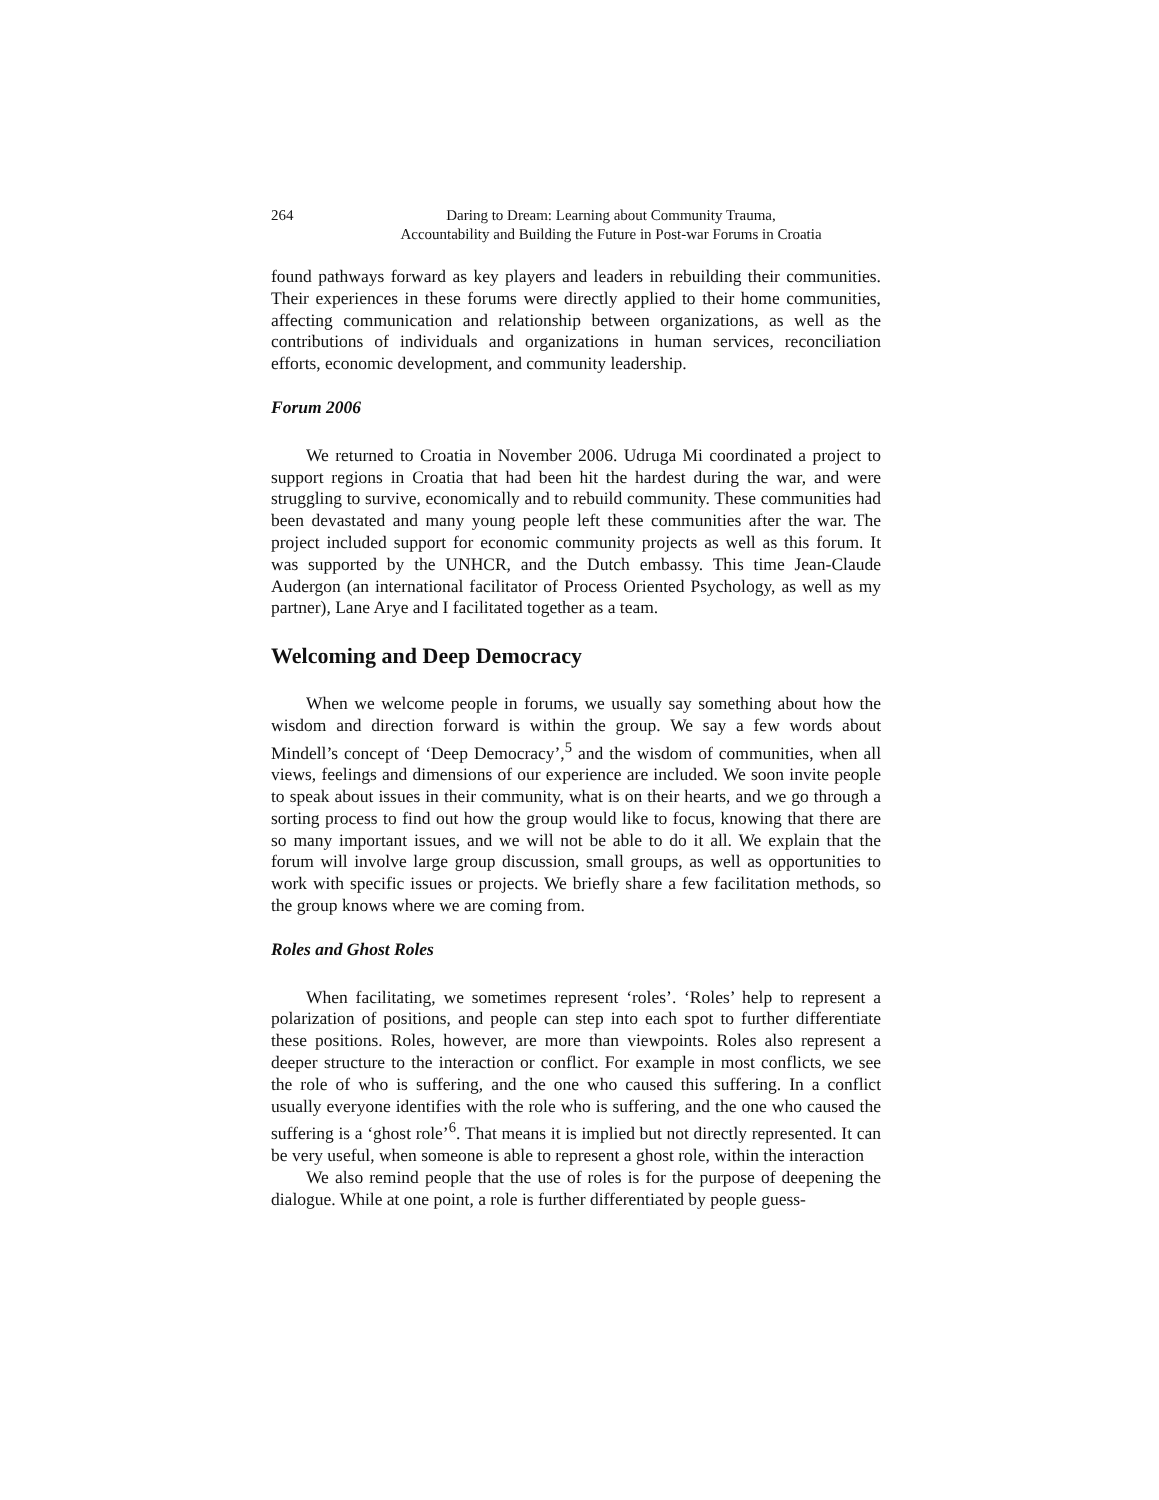264 Daring to Dream: Learning about Community Trauma,
Accountability and Building the Future in Post-war Forums in Croatia
found pathways forward as key players and leaders in rebuilding their communities. Their experiences in these forums were directly applied to their home communities, affecting communication and relationship between organizations, as well as the contributions of individuals and organizations in human services, reconciliation efforts, economic development, and community leadership.
Forum 2006
We returned to Croatia in November 2006. Udruga Mi coordinated a project to support regions in Croatia that had been hit the hardest during the war, and were struggling to survive, economically and to rebuild community. These communities had been devastated and many young people left these communities after the war. The project included support for economic community projects as well as this forum. It was supported by the UNHCR, and the Dutch embassy. This time Jean-Claude Audergon (an international facilitator of Process Oriented Psychology, as well as my partner), Lane Arye and I facilitated together as a team.
Welcoming and Deep Democracy
When we welcome people in forums, we usually say something about how the wisdom and direction forward is within the group. We say a few words about Mindell’s concept of ‘Deep Democracy’,<sup>5</sup> and the wisdom of communities, when all views, feelings and dimensions of our experience are included. We soon invite people to speak about issues in their community, what is on their hearts, and we go through a sorting process to find out how the group would like to focus, knowing that there are so many important issues, and we will not be able to do it all. We explain that the forum will involve large group discussion, small groups, as well as opportunities to work with specific issues or projects. We briefly share a few facilitation methods, so the group knows where we are coming from.
Roles and Ghost Roles
When facilitating, we sometimes represent ‘roles’. ‘Roles’ help to represent a polarization of positions, and people can step into each spot to further differentiate these positions. Roles, however, are more than viewpoints. Roles also represent a deeper structure to the interaction or conflict. For example in most conflicts, we see the role of who is suffering, and the one who caused this suffering. In a conflict usually everyone identifies with the role who is suffering, and the one who caused the suffering is a ‘ghost role’<sup>6</sup>. That means it is implied but not directly represented. It can be very useful, when someone is able to represent a ghost role, within the interaction
We also remind people that the use of roles is for the purpose of deepening the dialogue. While at one point, a role is further differentiated by people guess-